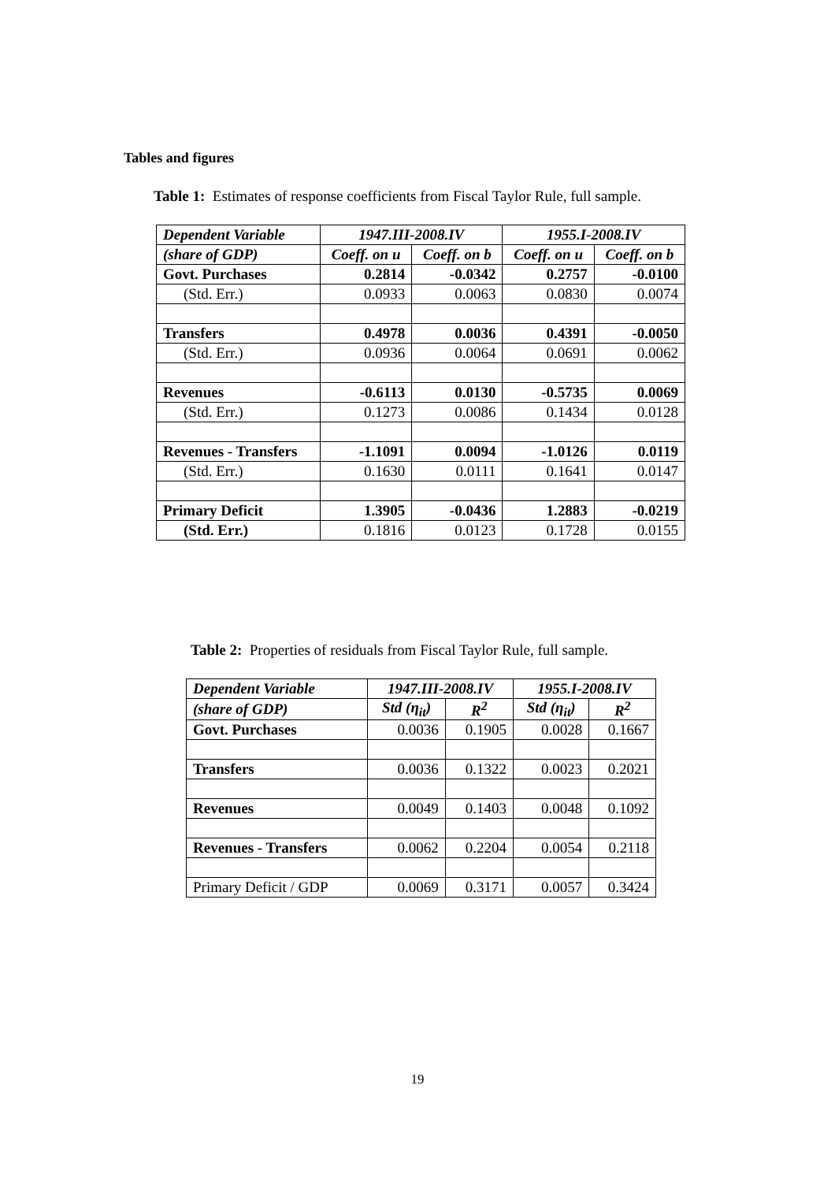Tables and figures
Table 1: Estimates of response coefficients from Fiscal Taylor Rule, full sample.
| Dependent Variable | 1947.III-2008.IV | | 1955.I-2008.IV | |
| (share of GDP) | Coeff. on u | Coeff. on b | Coeff. on u | Coeff. on b |
| Govt. Purchases | 0.2814 | -0.0342 | 0.2757 | -0.0100 |
| (Std. Err.) | 0.0933 | 0.0063 | 0.0830 | 0.0074 |
| Transfers | 0.4978 | 0.0036 | 0.4391 | -0.0050 |
| (Std. Err.) | 0.0936 | 0.0064 | 0.0691 | 0.0062 |
| Revenues | -0.6113 | 0.0130 | -0.5735 | 0.0069 |
| (Std. Err.) | 0.1273 | 0.0086 | 0.1434 | 0.0128 |
| Revenues - Transfers | -1.1091 | 0.0094 | -1.0126 | 0.0119 |
| (Std. Err.) | 0.1630 | 0.0111 | 0.1641 | 0.0147 |
| Primary Deficit | 1.3905 | -0.0436 | 1.2883 | -0.0219 |
| (Std. Err.) | 0.1816 | 0.0123 | 0.1728 | 0.0155 |
Table 2: Properties of residuals from Fiscal Taylor Rule, full sample.
| Dependent Variable | 1947.III-2008.IV | | 1955.I-2008.IV | |
| (share of GDP) | Std (η<sub>it</sub>) | R<sup>2</sup> | Std (η<sub>it</sub>) | R<sup>2</sup> |
| Govt. Purchases | 0.0036 | 0.1905 | 0.0028 | 0.1667 |
| Transfers | 0.0036 | 0.1322 | 0.0023 | 0.2021 |
| Revenues | 0.0049 | 0.1403 | 0.0048 | 0.1092 |
| Revenues - Transfers | 0.0062 | 0.2204 | 0.0054 | 0.2118 |
| Primary Deficit / GDP | 0.0069 | 0.3171 | 0.0057 | 0.3424 |
19